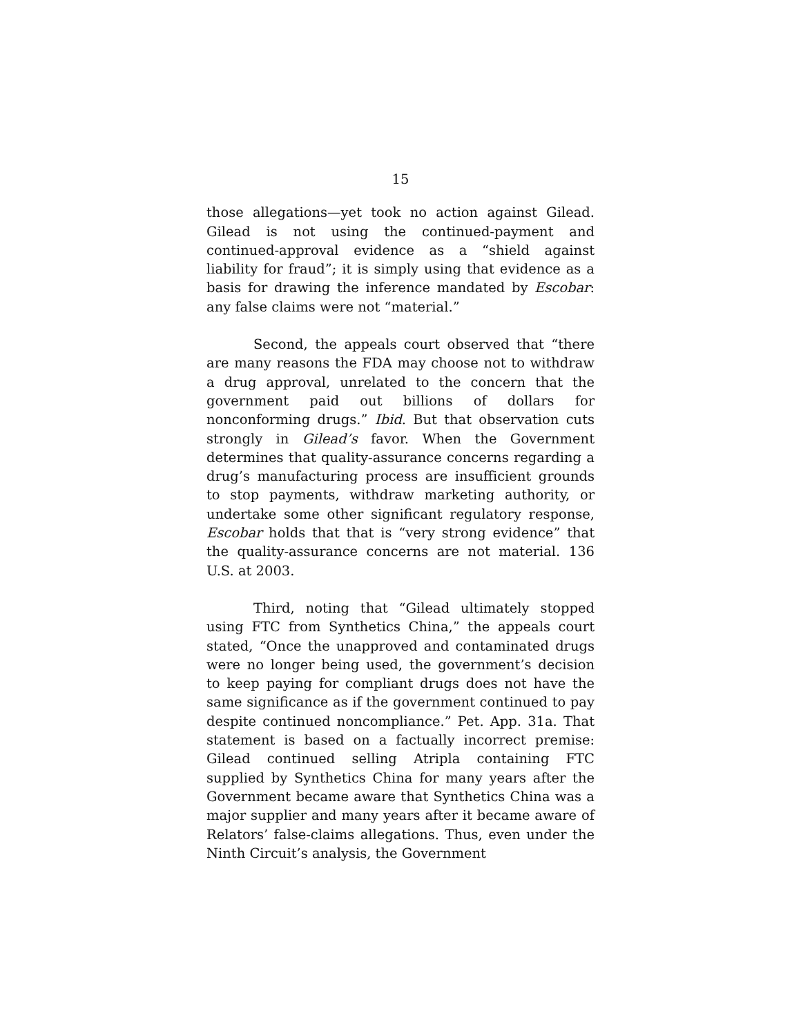15
those allegations—yet took no action against Gilead. Gilead is not using the continued-payment and continued-approval evidence as a “shield against liability for fraud”; it is simply using that evidence as a basis for drawing the inference mandated by Escobar: any false claims were not “material.”
Second, the appeals court observed that “there are many reasons the FDA may choose not to withdraw a drug approval, unrelated to the concern that the government paid out billions of dollars for nonconforming drugs.” Ibid. But that observation cuts strongly in Gilead’s favor. When the Government determines that quality-assurance concerns regarding a drug’s manufacturing process are insufficient grounds to stop payments, withdraw marketing authority, or undertake some other significant regulatory response, Escobar holds that that is “very strong evidence” that the quality-assurance concerns are not material. 136 U.S. at 2003.
Third, noting that “Gilead ultimately stopped using FTC from Synthetics China,” the appeals court stated, “Once the unapproved and contaminated drugs were no longer being used, the government’s decision to keep paying for compliant drugs does not have the same significance as if the government continued to pay despite continued noncompliance.” Pet. App. 31a. That statement is based on a factually incorrect premise: Gilead continued selling Atripla containing FTC supplied by Synthetics China for many years after the Government became aware that Synthetics China was a major supplier and many years after it became aware of Relators’ false-claims allegations. Thus, even under the Ninth Circuit’s analysis, the Government